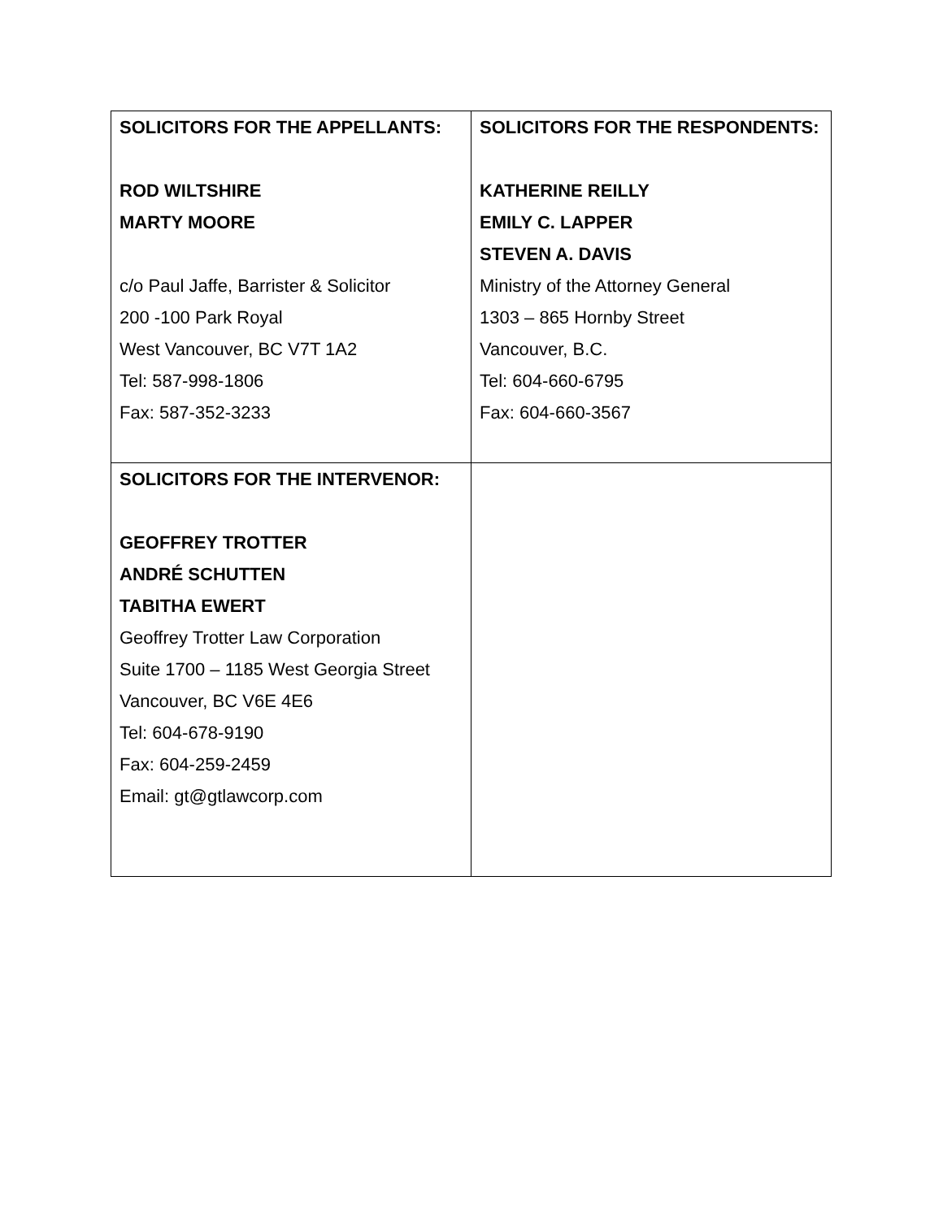| SOLICITORS FOR THE APPELLANTS: ROD WILTSHIRE MARTY MOORE c/o Paul Jaffe, Barrister & Solicitor 200 -100 Park Royal West Vancouver, BC V7T 1A2 Tel: 587-998-1806 Fax: 587-352-3233 | SOLICITORS FOR THE RESPONDENTS: KATHERINE REILLY EMILY C. LAPPER STEVEN A. DAVIS Ministry of the Attorney General 1303 – 865 Hornby Street Vancouver, B.C. Tel: 604-660-6795 Fax: 604-660-3567 |
| SOLICITORS FOR THE INTERVENOR: GEOFFREY TROTTER ANDRÉ SCHUTTEN TABITHA EWERT Geoffrey Trotter Law Corporation Suite 1700 – 1185 West Georgia Street Vancouver, BC V6E 4E6 Tel: 604-678-9190 Fax: 604-259-2459 Email: gt@gtlawcorp.com | |